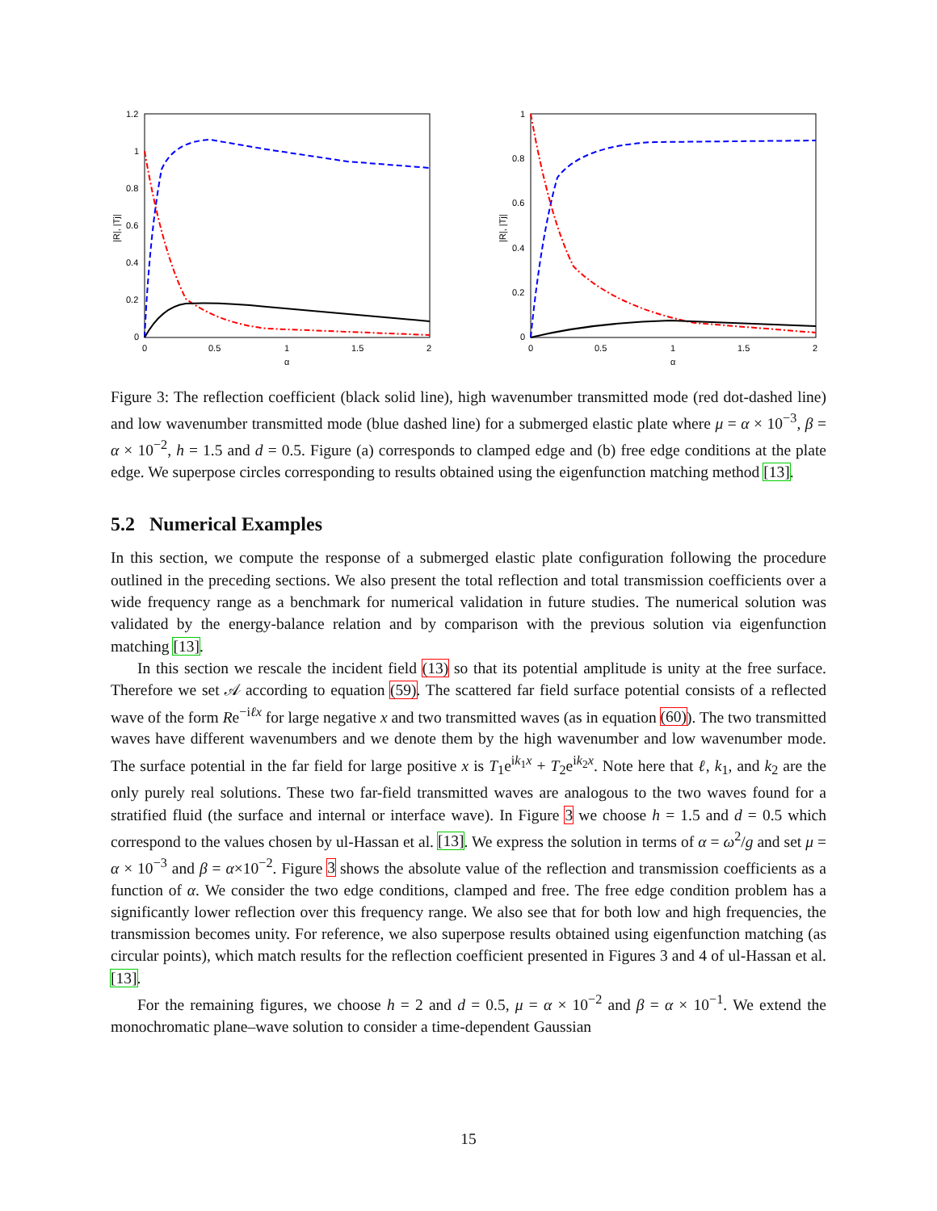1.2
1
0.8
0.6
0.4
0.2
0
0
0.5
1
1.5
2
α
|R|, |Tj|
1
0.8
0.6
0.4
0.2
0
0
0.5
1
1.5
2
α
|R|, |Tj|
Figure 3: The reflection coefficient (black solid line), high wavenumber transmitted mode (red dot-dashed line) and low wavenumber transmitted mode (blue dashed line) for a submerged elastic plate where μ = α × 10<sup>−3</sup>, β = α × 10<sup>−2</sup>, h = 1.5 and d = 0.5. Figure (a) corresponds to clamped edge and (b) free edge conditions at the plate edge. We superpose circles corresponding to results obtained using the eigenfunction matching method [13].
5.2 Numerical Examples
In this section, we compute the response of a submerged elastic plate configuration following the procedure outlined in the preceding sections. We also present the total reflection and total transmission coefficients over a wide frequency range as a benchmark for numerical validation in future studies. The numerical solution was validated by the energy-balance relation and by comparison with the previous solution via eigenfunction matching [13].
In this section we rescale the incident field (13) so that its potential amplitude is unity at the free surface. Therefore we set 𝒜 according to equation (59). The scattered far field surface potential consists of a reflected wave of the form Re<sup>−iℓx</sup> for large negative x and two transmitted waves (as in equation (60)). The two transmitted waves have different wavenumbers and we denote them by the high wavenumber and low wavenumber mode. The surface potential in the far field for large positive x is T<sub>1</sub>e<sup>ik<sub>1</sub>x</sup> + T<sub>2</sub>e<sup>ik<sub>2</sub>x</sup>. Note here that ℓ, k<sub>1</sub>, and k<sub>2</sub> are the only purely real solutions. These two far-field transmitted waves are analogous to the two waves found for a stratified fluid (the surface and internal or interface wave). In Figure 3 we choose h = 1.5 and d = 0.5 which correspond to the values chosen by ul-Hassan et al. [13]. We express the solution in terms of α = ω<sup>2</sup>/g and set μ = α × 10<sup>−3</sup> and β = α×10<sup>−2</sup>. Figure 3 shows the absolute value of the reflection and transmission coefficients as a function of α. We consider the two edge conditions, clamped and free. The free edge condition problem has a significantly lower reflection over this frequency range. We also see that for both low and high frequencies, the transmission becomes unity. For reference, we also superpose results obtained using eigenfunction matching (as circular points), which match results for the reflection coefficient presented in Figures 3 and 4 of ul-Hassan et al. [13].
For the remaining figures, we choose h = 2 and d = 0.5, μ = α × 10<sup>−2</sup> and β = α × 10<sup>−1</sup>. We extend the monochromatic plane–wave solution to consider a time-dependent Gaussian
15